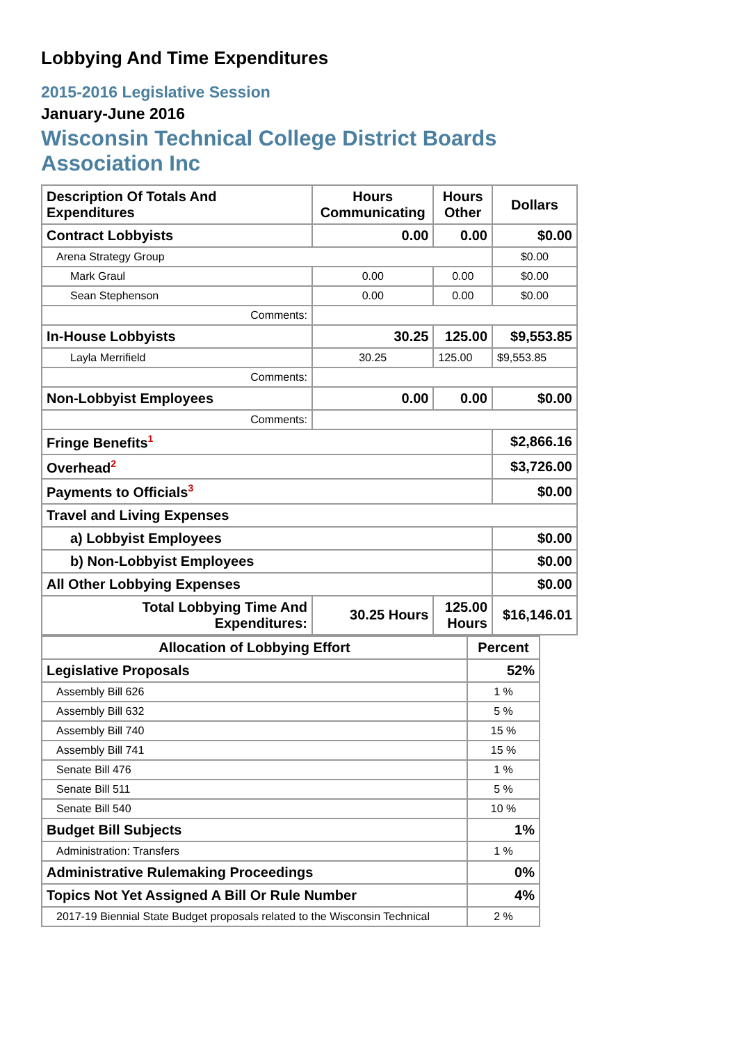Lobbying And Time Expenditures
2015-2016 Legislative Session
January-June 2016
Wisconsin Technical College District Boards
Association Inc
| Description Of Totals And Expenditures | Hours Communicating | Hours Other | Dollars |
| --- | --- | --- | --- |
| Contract Lobbyists | 0.00 | 0.00 | $0.00 |
| Arena Strategy Group | | | $0.00 |
| Mark Graul | 0.00 | 0.00 | $0.00 |
| Sean Stephenson | 0.00 | 0.00 | $0.00 |
| Comments: | | | |
| In-House Lobbyists | 30.25 | 125.00 | $9,553.85 |
| Layla Merrifield | 30.25 | 125.00 | $9,553.85 |
| Comments: | | | |
| Non-Lobbyist Employees | 0.00 | 0.00 | $0.00 |
| Comments: | | | |
| Fringe Benefits<sup>1</sup> | | | $2,866.16 |
| Overhead<sup>2</sup> | | | $3,726.00 |
| Payments to Officials<sup>3</sup> | | | $0.00 |
| Travel and Living Expenses | | | |
| a) Lobbyist Employees | | | $0.00 |
| b) Non-Lobbyist Employees | | | $0.00 |
| All Other Lobbying Expenses | | | $0.00 |
| Total Lobbying Time And Expenditures: | 30.25 Hours | 125.00 Hours | $16,146.01 |
| Allocation of Lobbying Effort | Percent |
| --- | --- |
| Legislative Proposals | 52% |
| Assembly Bill 626 | 1 % |
| Assembly Bill 632 | 5 % |
| Assembly Bill 740 | 15 % |
| Assembly Bill 741 | 15 % |
| Senate Bill 476 | 1 % |
| Senate Bill 511 | 5 % |
| Senate Bill 540 | 10 % |
| Budget Bill Subjects | 1% |
| Administration: Transfers | 1 % |
| Administrative Rulemaking Proceedings | 0% |
| Topics Not Yet Assigned A Bill Or Rule Number | 4% |
| 2017-19 Biennial State Budget proposals related to the Wisconsin Technical | 2 % |